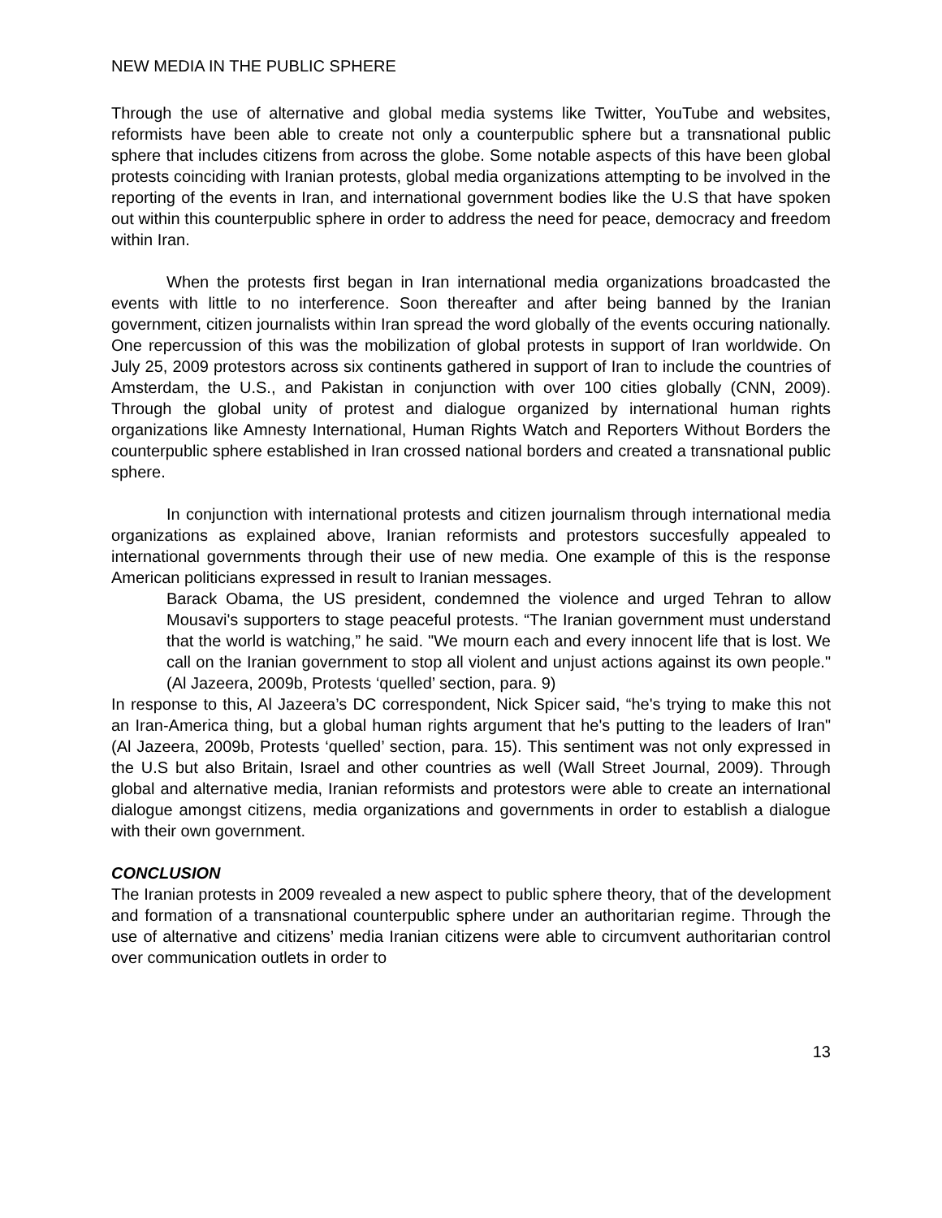NEW MEDIA IN THE PUBLIC SPHERE
Through the use of alternative and global media systems like Twitter, YouTube and websites, reformists have been able to create not only a counterpublic sphere but a transnational public sphere that includes citizens from across the globe. Some notable aspects of this have been global protests coinciding with Iranian protests, global media organizations attempting to be involved in the reporting of the events in Iran, and international government bodies like the U.S that have spoken out within this counterpublic sphere in order to address the need for peace, democracy and freedom within Iran.
When the protests first began in Iran international media organizations broadcasted the events with little to no interference. Soon thereafter and after being banned by the Iranian government, citizen journalists within Iran spread the word globally of the events occuring nationally. One repercussion of this was the mobilization of global protests in support of Iran worldwide. On July 25, 2009 protestors across six continents gathered in support of Iran to include the countries of Amsterdam, the U.S., and Pakistan in conjunction with over 100 cities globally (CNN, 2009). Through the global unity of protest and dialogue organized by international human rights organizations like Amnesty International, Human Rights Watch and Reporters Without Borders the counterpublic sphere established in Iran crossed national borders and created a transnational public sphere.
In conjunction with international protests and citizen journalism through international media organizations as explained above, Iranian reformists and protestors succesfully appealed to international governments through their use of new media. One example of this is the response American politicians expressed in result to Iranian messages.
Barack Obama, the US president, condemned the violence and urged Tehran to allow Mousavi's supporters to stage peaceful protests. “The Iranian government must understand that the world is watching,” he said. "We mourn each and every innocent life that is lost. We call on the Iranian government to stop all violent and unjust actions against its own people." (Al Jazeera, 2009b, Protests ‘quelled’ section, para. 9)
In response to this, Al Jazeera’s DC correspondent, Nick Spicer said, “he's trying to make this not an Iran-America thing, but a global human rights argument that he's putting to the leaders of Iran" (Al Jazeera, 2009b, Protests ‘quelled’ section, para. 15). This sentiment was not only expressed in the U.S but also Britain, Israel and other countries as well (Wall Street Journal, 2009). Through global and alternative media, Iranian reformists and protestors were able to create an international dialogue amongst citizens, media organizations and governments in order to establish a dialogue with their own government.
CONCLUSION
The Iranian protests in 2009 revealed a new aspect to public sphere theory, that of the development and formation of a transnational counterpublic sphere under an authoritarian regime. Through the use of alternative and citizens’ media Iranian citizens were able to circumvent authoritarian control over communication outlets in order to
13